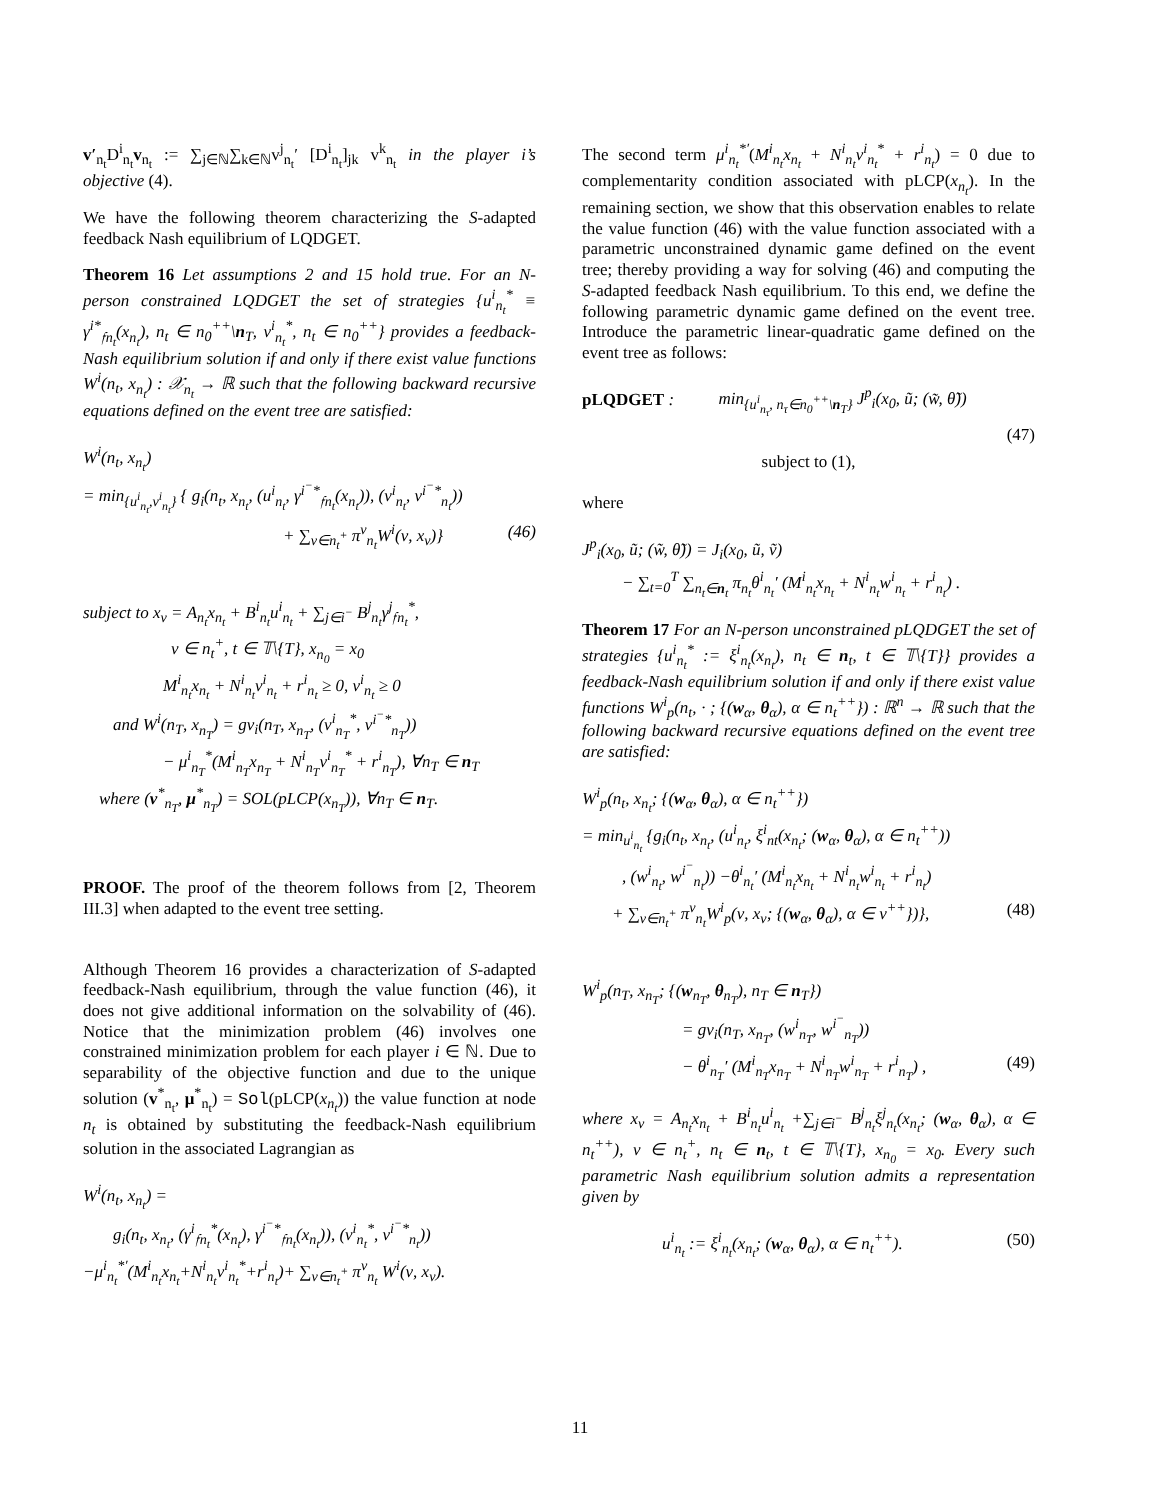v′<sub>n<sub>t</sub></sub>D<sup>i</sup><sub>n<sub>t</sub></sub>v<sub>n<sub>t</sub></sub> := ∑<sub>j∈ℕ</sub>∑<sub>k∈ℕ</sub>v<sup>j</sup><sub>n<sub>t</sub></sub>′ [D<sup>i</sup><sub>n<sub>t</sub></sub>]<sub>jk</sub> v<sup>k</sup><sub>n<sub>t</sub></sub> in the player i’s objective (4).
We have the following theorem characterizing the S-adapted feedback Nash equilibrium of LQDGET.
Theorem 16 Let assumptions 2 and 15 hold true. For an N-person constrained LQDGET the set of strategies {u<sup>i</sup><sub>n<sub>t</sub></sub><sup>*</sup> ≡ γ<sup>i*</sup><sub>𝔣n<sub>t</sub></sub>(x<sub>n<sub>t</sub></sub>), n<sub>t</sub> ∈ n<sub>0</sub><sup>++</sup>\n<sub>T</sub>, v<sup>i</sup><sub>n<sub>t</sub></sub><sup>*</sup>, n<sub>t</sub> ∈ n<sub>0</sub><sup>++</sup>} provides a feedback-Nash equilibrium solution if and only if there exist value functions W<sup>i</sup>(n<sub>t</sub>, x<sub>n<sub>t</sub></sub>) : 𝒳<sub>n<sub>t</sub></sub> → ℝ such that the following backward recursive equations defined on the event tree are satisfied:
W<sup>i</sup>(n<sub>t</sub>, x<sub>n<sub>t</sub></sub>)
= min<sub>{u<sup>i</sup><sub>n<sub>t</sub></sub>,v<sup>i</sup><sub>n<sub>t</sub></sub>}</sub> { g<sub>i</sub>(n<sub>t</sub>, x<sub>n<sub>t</sub></sub>, (u<sup>i</sup><sub>n<sub>t</sub></sub>, γ<sup>i<sup>−</sup>*</sup><sub>𝔣n<sub>t</sub></sub>(x<sub>n<sub>t</sub></sub>)), (v<sup>i</sup><sub>n<sub>t</sub></sub>, v<sup>i<sup>−</sup>*</sup><sub>n<sub>t</sub></sub>))
+ ∑<sub>ν∈n<sub>t</sub><sup>+</sup></sub> π<sup>ν</sup><sub>n<sub>t</sub></sub>W<sup>i</sup>(ν, x<sub>ν</sub>)} (46)
subject to x<sub>ν</sub> = A<sub>n<sub>t</sub></sub>x<sub>n<sub>t</sub></sub> + B<sup>i</sup><sub>n<sub>t</sub></sub>u<sup>i</sup><sub>n<sub>t</sub></sub> + ∑<sub>j∈i<sup>−</sup></sub> B<sup>j</sup><sub>n<sub>t</sub></sub>γ<sup>j</sup><sub>𝔣n<sub>t</sub></sub><sup>*</sup>,
ν ∈ n<sub>t</sub><sup>+</sup>, t ∈ 𝕋\{T}, x<sub>n<sub>0</sub></sub> = x<sub>0</sub>
M<sup>i</sup><sub>n<sub>t</sub></sub>x<sub>n<sub>t</sub></sub> + N<sup>i</sup><sub>n<sub>t</sub></sub>v<sup>i</sup><sub>n<sub>t</sub></sub> + r<sup>i</sup><sub>n<sub>t</sub></sub> ≥ 0, v<sup>i</sup><sub>n<sub>t</sub></sub> ≥ 0
and W<sup>i</sup>(n<sub>T</sub>, x<sub>n<sub>T</sub></sub>) = gv<sub>i</sub>(n<sub>T</sub>, x<sub>n<sub>T</sub></sub>, (v<sup>i</sup><sub>n<sub>T</sub></sub><sup>*</sup>, v<sup>i<sup>−</sup>*</sup><sub>n<sub>T</sub></sub>))
− μ<sup>i</sup><sub>n<sub>T</sub></sub><sup>*</sup>(M<sup>i</sup><sub>n<sub>T</sub></sub>x<sub>n<sub>T</sub></sub> + N<sup>i</sup><sub>n<sub>T</sub></sub>v<sup>i</sup><sub>n<sub>T</sub></sub><sup>*</sup> + r<sup>i</sup><sub>n<sub>T</sub></sub>), ∀n<sub>T</sub> ∈ n<sub>T</sub>
where (v<sup>*</sup><sub>n<sub>T</sub></sub>, μ<sup>*</sup><sub>n<sub>T</sub></sub>) = SOL(pLCP(x<sub>n<sub>T</sub></sub>)), ∀n<sub>T</sub> ∈ n<sub>T</sub>.
PROOF. The proof of the theorem follows from [2, Theorem III.3] when adapted to the event tree setting.
Although Theorem 16 provides a characterization of S-adapted feedback-Nash equilibrium, through the value function (46), it does not give additional information on the solvability of (46). Notice that the minimization problem (46) involves one constrained minimization problem for each player i ∈ ℕ. Due to separability of the objective function and due to the unique solution (v<sup>*</sup><sub>n<sub>t</sub></sub>, μ<sup>*</sup><sub>n<sub>t</sub></sub>) = Sol(pLCP(x<sub>n<sub>t</sub></sub>)) the value function at node n<sub>t</sub> is obtained by substituting the feedback-Nash equilibrium solution in the associated Lagrangian as
W<sup>i</sup>(n<sub>t</sub>, x<sub>n<sub>t</sub></sub>) =
g<sub>i</sub>(n<sub>t</sub>, x<sub>n<sub>t</sub></sub>, (γ<sup>i</sup><sub>𝔣n<sub>t</sub></sub><sup>*</sup>(x<sub>n<sub>t</sub></sub>), γ<sup>i<sup>−</sup>*</sup><sub>𝔣n<sub>t</sub></sub>(x<sub>n<sub>t</sub></sub>)), (v<sup>i</sup><sub>n<sub>t</sub></sub><sup>*</sup>, v<sup>i<sup>−</sup>*</sup><sub>n<sub>t</sub></sub>))
−μ<sup>i</sup><sub>n<sub>t</sub></sub><sup>*′</sup>(M<sup>i</sup><sub>n<sub>t</sub></sub>x<sub>n<sub>t</sub></sub>+N<sup>i</sup><sub>n<sub>t</sub></sub>v<sup>i</sup><sub>n<sub>t</sub></sub><sup>*</sup>+r<sup>i</sup><sub>n<sub>t</sub></sub>)+ ∑<sub>ν∈n<sub>t</sub><sup>+</sup></sub> π<sup>ν</sup><sub>n<sub>t</sub></sub> W<sup>i</sup>(ν, x<sub>ν</sub>).
The second term μ<sup>i</sup><sub>n<sub>t</sub></sub><sup>*′</sup>(M<sup>i</sup><sub>n<sub>t</sub></sub>x<sub>n<sub>t</sub></sub> + N<sup>i</sup><sub>n<sub>t</sub></sub>v<sup>i</sup><sub>n<sub>t</sub></sub><sup>*</sup> + r<sup>i</sup><sub>n<sub>t</sub></sub>) = 0 due to complementarity condition associated with pLCP(x<sub>n<sub>t</sub></sub>). In the remaining section, we show that this observation enables to relate the value function (46) with the value function associated with a parametric unconstrained dynamic game defined on the event tree; thereby providing a way for solving (46) and computing the S-adapted feedback Nash equilibrium. To this end, we define the following parametric dynamic game defined on the event tree. Introduce the parametric linear-quadratic game defined on the event tree as follows:
pLQDGET : min<sub>{u<sup>i</sup><sub>n<sub>τ</sub></sub>, n<sub>τ</sub>∈n<sub>0</sub><sup>++</sup>\n<sub>T</sub>}</sub> J<sup>p</sup><sub>i</sub>(x<sub>0</sub>, ũ; (w̃, θ̃))
(47)
subject to (1),
where
J<sup>p</sup><sub>i</sub>(x<sub>0</sub>, ũ; (w̃, θ̃)) = J<sub>i</sub>(x<sub>0</sub>, ũ, ṽ)
− ∑<sub>t=0</sub><sup>T</sup> ∑<sub>n<sub>t</sub>∈n<sub>t</sub></sub> π<sub>n<sub>t</sub></sub>θ<sup>i</sup><sub>n<sub>t</sub></sub>′ (M<sup>i</sup><sub>n<sub>t</sub></sub>x<sub>n<sub>t</sub></sub> + N<sup>i</sup><sub>n<sub>t</sub></sub>w<sup>i</sup><sub>n<sub>t</sub></sub> + r<sup>i</sup><sub>n<sub>t</sub></sub>) .
Theorem 17 For an N-person unconstrained pLQDGET the set of strategies {u<sup>i</sup><sub>n<sub>t</sub></sub><sup>*</sup> := ξ<sup>i</sup><sub>n<sub>t</sub></sub>(x<sub>n<sub>t</sub></sub>), n<sub>t</sub> ∈ n<sub>t</sub>, t ∈ 𝕋\{T}} provides a feedback-Nash equilibrium solution if and only if there exist value functions W<sup>i</sup><sub>p</sub>(n<sub>t</sub>, · ; {(w<sub>α</sub>, θ<sub>α</sub>), α ∈ n<sub>t</sub><sup>++</sup>}) : ℝ<sup>n</sup> → ℝ such that the following backward recursive equations defined on the event tree are satisfied:
W<sup>i</sup><sub>p</sub>(n<sub>t</sub>, x<sub>n<sub>t</sub></sub>; {(w<sub>α</sub>, θ<sub>α</sub>), α ∈ n<sub>t</sub><sup>++</sup>})
= min<sub>u<sup>i</sup><sub>n<sub>t</sub></sub></sub> {g<sub>i</sub>(n<sub>t</sub>, x<sub>n<sub>t</sub></sub>, (u<sup>i</sup><sub>n<sub>t</sub></sub>, ξ<sup>i</sup><sub>nt</sub>(x<sub>n<sub>t</sub></sub>; (w<sub>α</sub>, θ<sub>α</sub>), α ∈ n<sub>t</sub><sup>++</sup>))
, (w<sup>i</sup><sub>n<sub>t</sub></sub>, w<sup>i<sup>−</sup></sup><sub>n<sub>t</sub></sub>)) −θ<sup>i</sup><sub>n<sub>t</sub></sub>′ (M<sup>i</sup><sub>n<sub>t</sub></sub>x<sub>n<sub>t</sub></sub> + N<sup>i</sup><sub>n<sub>t</sub></sub>w<sup>i</sup><sub>n<sub>t</sub></sub> + r<sup>i</sup><sub>n<sub>t</sub></sub>)
+ ∑<sub>ν∈n<sub>t</sub><sup>+</sup></sub> π<sup>ν</sup><sub>n<sub>t</sub></sub>W<sup>i</sup><sub>p</sub>(ν, x<sub>ν</sub>; {(w<sub>α</sub>, θ<sub>α</sub>), α ∈ ν<sup>++</sup>})}, (48)
W<sup>i</sup><sub>p</sub>(n<sub>T</sub>, x<sub>n<sub>T</sub></sub>; {(w<sub>n<sub>T</sub></sub>, θ<sub>n<sub>T</sub></sub>), n<sub>T</sub> ∈ n<sub>T</sub>})
= gv<sub>i</sub>(n<sub>T</sub>, x<sub>n<sub>T</sub></sub>, (w<sup>i</sup><sub>n<sub>T</sub></sub>, w<sup>i<sup>−</sup></sup><sub>n<sub>T</sub></sub>))
− θ<sup>i</sup><sub>n<sub>T</sub></sub>′ (M<sup>i</sup><sub>n<sub>T</sub></sub>x<sub>n<sub>T</sub></sub> + N<sup>i</sup><sub>n<sub>T</sub></sub>w<sup>i</sup><sub>n<sub>T</sub></sub> + r<sup>i</sup><sub>n<sub>T</sub></sub>) , (49)
where x<sub>ν</sub> = A<sub>n<sub>t</sub></sub>x<sub>n<sub>t</sub></sub> + B<sup>i</sup><sub>n<sub>t</sub></sub>u<sup>i</sup><sub>n<sub>t</sub></sub> +∑<sub>j∈i<sup>−</sup></sub> B<sup>j</sup><sub>n<sub>t</sub></sub>ξ<sup>j</sup><sub>n<sub>t</sub></sub>(x<sub>n<sub>t</sub></sub>; (w<sub>α</sub>, θ<sub>α</sub>), α ∈ n<sub>t</sub><sup>++</sup>), ν ∈ n<sub>t</sub><sup>+</sup>, n<sub>t</sub> ∈ n<sub>t</sub>, t ∈ 𝕋\{T}, x<sub>n<sub>0</sub></sub> = x<sub>0</sub>. Every such parametric Nash equilibrium solution admits a representation given by
u<sup>i</sup><sub>n<sub>t</sub></sub> := ξ<sup>i</sup><sub>n<sub>t</sub></sub>(x<sub>n<sub>t</sub></sub>; (w<sub>α</sub>, θ<sub>α</sub>), α ∈ n<sub>t</sub><sup>++</sup>). (50)
11